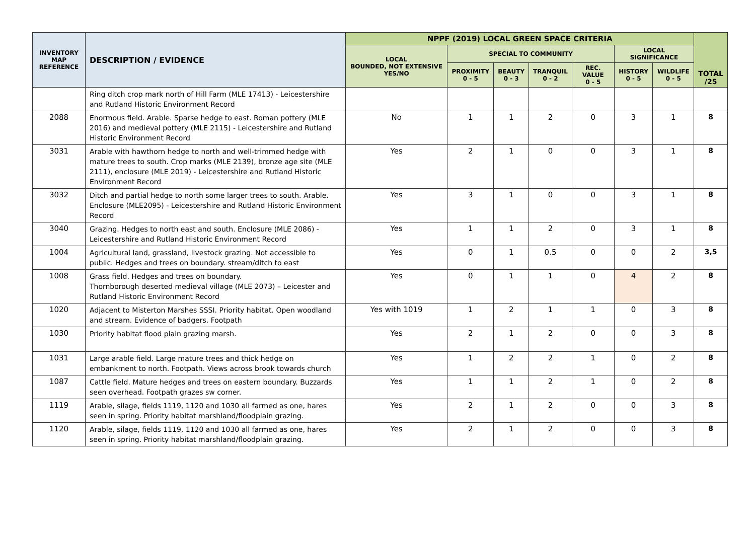| INVENTORY MAP REFERENCE | DESCRIPTION / EVIDENCE | NPPF (2019) LOCAL GREEN SPACE CRITERIA | | | | | | | TOTAL /25 |
| --- | --- | --- | --- | --- | --- | --- | --- | --- | --- |
| | | LOCAL BOUNDED, NOT EXTENSIVE YES/NO | SPECIAL TO COMMUNITY | | | | LOCAL SIGNIFICANCE | | |
| | | | PROXIMITY 0 - 5 | BEAUTY 0 - 3 | TRANQUIL 0 - 2 | REC. VALUE 0 - 5 | HISTORY 0 - 5 | WILDLIFE 0 - 5 | |
| | Ring ditch crop mark north of Hill Farm (MLE 17413) - Leicestershire and Rutland Historic Environment Record | | | | | | | | |
| 2088 | Enormous field. Arable. Sparse hedge to east. Roman pottery (MLE 2016) and medieval pottery (MLE 2115) - Leicestershire and Rutland Historic Environment Record | No | 1 | 1 | 2 | 0 | 3 | 1 | 8 |
| 3031 | Arable with hawthorn hedge to north and well-trimmed hedge with mature trees to south. Crop marks (MLE 2139), bronze age site (MLE 2111), enclosure (MLE 2019) - Leicestershire and Rutland Historic Environment Record | Yes | 2 | 1 | 0 | 0 | 3 | 1 | 8 |
| 3032 | Ditch and partial hedge to north some larger trees to south. Arable. Enclosure (MLE2095) - Leicestershire and Rutland Historic Environment Record | Yes | 3 | 1 | 0 | 0 | 3 | 1 | 8 |
| 3040 | Grazing. Hedges to north east and south. Enclosure (MLE 2086) - Leicestershire and Rutland Historic Environment Record | Yes | 1 | 1 | 2 | 0 | 3 | 1 | 8 |
| 1004 | Agricultural land, grassland, livestock grazing. Not accessible to public. Hedges and trees on boundary. stream/ditch to east | Yes | 0 | 1 | 0.5 | 0 | 0 | 2 | 3,5 |
| 1008 | Grass field. Hedges and trees on boundary. Thornborough deserted medieval village (MLE 2073) – Leicester and Rutland Historic Environment Record | Yes | 0 | 1 | 1 | 0 | 4 | 2 | 8 |
| 1020 | Adjacent to Misterton Marshes SSSI. Priority habitat. Open woodland and stream. Evidence of badgers. Footpath | Yes with 1019 | 1 | 2 | 1 | 1 | 0 | 3 | 8 |
| 1030 | Priority habitat flood plain grazing marsh. | Yes | 2 | 1 | 2 | 0 | 0 | 3 | 8 |
| 1031 | Large arable field. Large mature trees and thick hedge on embankment to north. Footpath. Views across brook towards church | Yes | 1 | 2 | 2 | 1 | 0 | 2 | 8 |
| 1087 | Cattle field. Mature hedges and trees on eastern boundary. Buzzards seen overhead. Footpath grazes sw corner. | Yes | 1 | 1 | 2 | 1 | 0 | 2 | 8 |
| 1119 | Arable, silage, fields 1119, 1120 and 1030 all farmed as one, hares seen in spring. Priority habitat marshland/floodplain grazing. | Yes | 2 | 1 | 2 | 0 | 0 | 3 | 8 |
| 1120 | Arable, silage, fields 1119, 1120 and 1030 all farmed as one, hares seen in spring. Priority habitat marshland/floodplain grazing. | Yes | 2 | 1 | 2 | 0 | 0 | 3 | 8 |